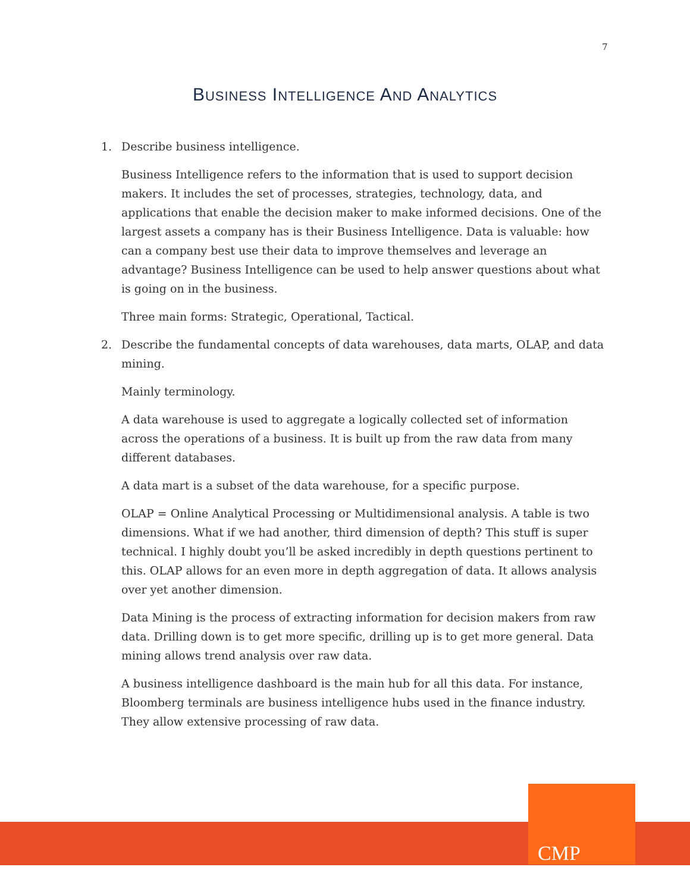7
BUSINESS INTELLIGENCE AND ANALYTICS
1. Describe business intelligence.
Business Intelligence refers to the information that is used to support decision makers. It includes the set of processes, strategies, technology, data, and applications that enable the decision maker to make informed decisions. One of the largest assets a company has is their Business Intelligence. Data is valuable: how can a company best use their data to improve themselves and leverage an advantage? Business Intelligence can be used to help answer questions about what is going on in the business.
Three main forms: Strategic, Operational, Tactical.
2. Describe the fundamental concepts of data warehouses, data marts, OLAP, and data mining.
Mainly terminology.
A data warehouse is used to aggregate a logically collected set of information across the operations of a business. It is built up from the raw data from many different databases.
A data mart is a subset of the data warehouse, for a specific purpose.
OLAP = Online Analytical Processing or Multidimensional analysis. A table is two dimensions. What if we had another, third dimension of depth? This stuff is super technical. I highly doubt you’ll be asked incredibly in depth questions pertinent to this. OLAP allows for an even more in depth aggregation of data. It allows analysis over yet another dimension.
Data Mining is the process of extracting information for decision makers from raw data. Drilling down is to get more specific, drilling up is to get more general. Data mining allows trend analysis over raw data.
A business intelligence dashboard is the main hub for all this data. For instance, Bloomberg terminals are business intelligence hubs used in the finance industry. They allow extensive processing of raw data.
CMP